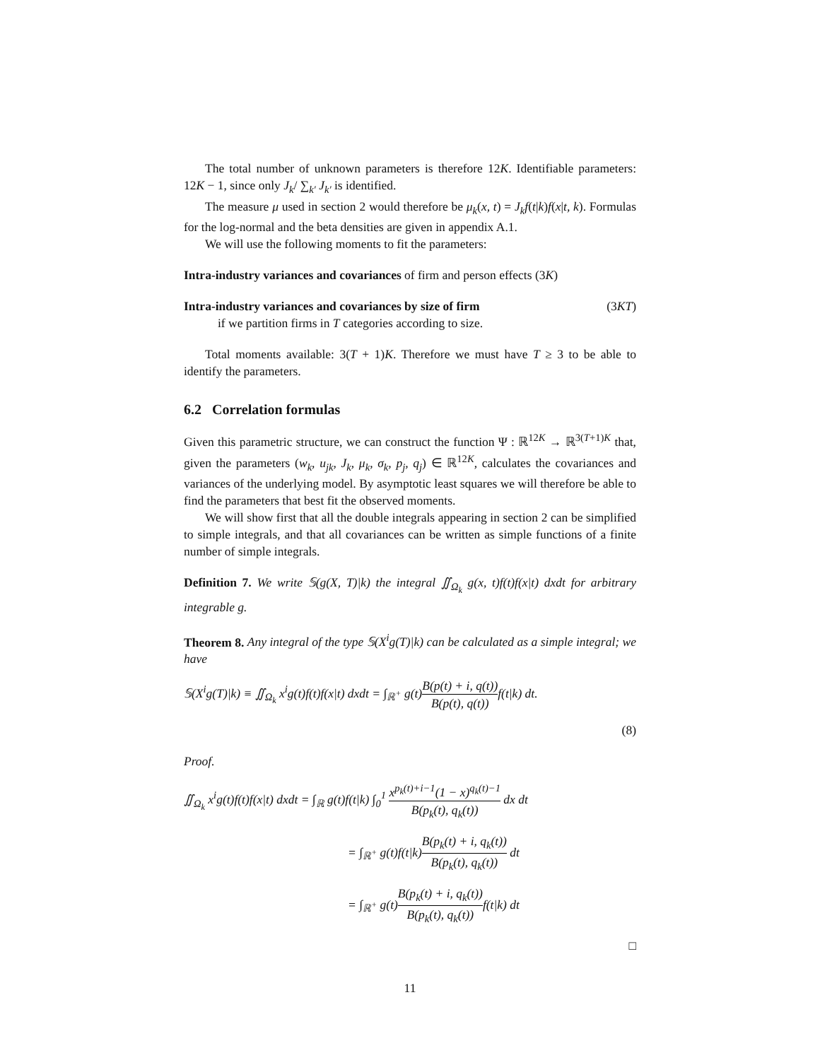The total number of unknown parameters is therefore 12K. Identifiable parameters: 12K − 1, since only J<sub>k</sub>/ ∑<sub>k′</sub> J<sub>k′</sub> is identified.
The measure μ used in section 2 would therefore be μ<sub>k</sub>(x, t) = J<sub>k</sub>f(t|k)f(x|t, k). Formulas for the log-normal and the beta densities are given in appendix A.1.
We will use the following moments to fit the parameters:
Intra-industry variances and covariances of firm and person effects (3K)
Intra-industry variances and covariances by size of firm (3KT)
if we partition firms in T categories according to size.
Total moments available: 3(T + 1)K. Therefore we must have T ≥ 3 to be able to identify the parameters.
6.2 Correlation formulas
Given this parametric structure, we can construct the function Ψ : ℝ<sup>12K</sup> → ℝ<sup>3(T+1)K</sup> that, given the parameters (w<sub>k</sub>, u<sub>jk</sub>, J<sub>k</sub>, μ<sub>k</sub>, σ<sub>k</sub>, p<sub>j</sub>, q<sub>j</sub>) ∈ ℝ<sup>12K</sup>, calculates the covariances and variances of the underlying model. By asymptotic least squares we will therefore be able to find the parameters that best fit the observed moments.
We will show first that all the double integrals appearing in section 2 can be simplified to simple integrals, and that all covariances can be written as simple functions of a finite number of simple integrals.
Definition 7. We write 𝕊(g(X, T)|k) the integral ∬<sub>Ω<sub>k</sub></sub> g(x, t)f(t)f(x|t) dxdt for arbitrary integrable g.
Theorem 8. Any integral of the type 𝕊(X<sup>i</sup>g(T)|k) can be calculated as a simple integral; we have
𝕊(X<sup>i</sup>g(T)|k) ≡ ∬<sub>Ω<sub>k</sub></sub> x<sup>i</sup>g(t)f(t)f(x|t) dxdt = ∫<sub>ℝ<sup>+</sup></sub> g(t)B(p(t) + i, q(t)) B(p(t), q(t)) f(t|k) dt.
(8)
Proof.
∬<sub>Ω<sub>k</sub></sub> x<sup>i</sup>g(t)f(t)f(x|t) dxdt = ∫<sub>ℝ</sub> g(t)f(t|k) ∫<sub>0</sub><sup>1</sup> x<sup>p<sub>k</sub>(t)+i−1</sup>(1 − x)<sup>q<sub>k</sub>(t)−1</sup> B(p<sub>k</sub>(t), q<sub>k</sub>(t)) dx dt
= ∫<sub>ℝ<sup>+</sup></sub> g(t)f(t|k)B(p<sub>k</sub>(t) + i, q<sub>k</sub>(t)) B(p<sub>k</sub>(t), q<sub>k</sub>(t)) dt
= ∫<sub>ℝ<sup>+</sup></sub> g(t)B(p<sub>k</sub>(t) + i, q<sub>k</sub>(t)) B(p<sub>k</sub>(t), q<sub>k</sub>(t)) f(t|k) dt
□
11